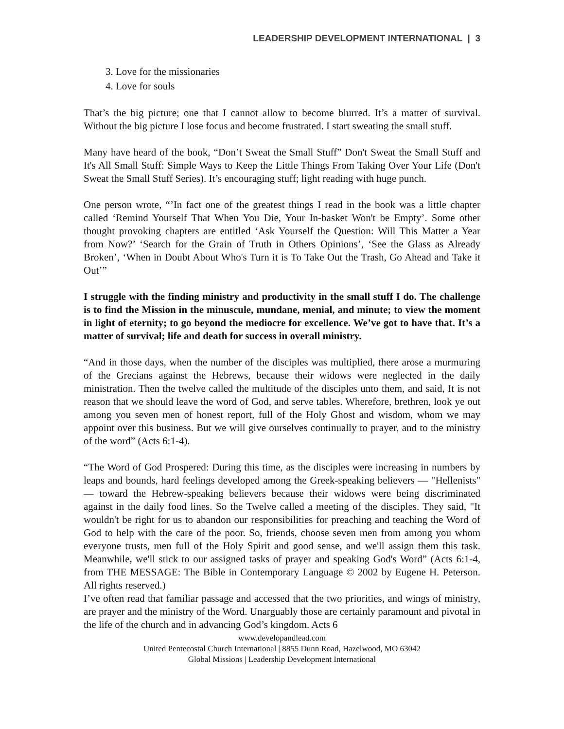LEADERSHIP DEVELOPMENT INTERNATIONAL | 3
3. Love for the missionaries
4. Love for souls
That’s the big picture; one that I cannot allow to become blurred. It’s a matter of survival. Without the big picture I lose focus and become frustrated. I start sweating the small stuff.
Many have heard of the book, “Don’t Sweat the Small Stuff” Don't Sweat the Small Stuff and It's All Small Stuff: Simple Ways to Keep the Little Things From Taking Over Your Life (Don't Sweat the Small Stuff Series). It’s encouraging stuff; light reading with huge punch.
One person wrote, “’In fact one of the greatest things I read in the book was a little chapter called ‘Remind Yourself That When You Die, Your In-basket Won't be Empty’. Some other thought provoking chapters are entitled ‘Ask Yourself the Question: Will This Matter a Year from Now?’ ‘Search for the Grain of Truth in Others Opinions’, ‘See the Glass as Already Broken’, ‘When in Doubt About Who's Turn it is To Take Out the Trash, Go Ahead and Take it Out’”
I struggle with the finding ministry and productivity in the small stuff I do. The challenge is to find the Mission in the minuscule, mundane, menial, and minute; to view the moment in light of eternity; to go beyond the mediocre for excellence. We’ve got to have that. It’s a matter of survival; life and death for success in overall ministry.
“And in those days, when the number of the disciples was multiplied, there arose a murmuring of the Grecians against the Hebrews, because their widows were neglected in the daily ministration. Then the twelve called the multitude of the disciples unto them, and said, It is not reason that we should leave the word of God, and serve tables. Wherefore, brethren, look ye out among you seven men of honest report, full of the Holy Ghost and wisdom, whom we may appoint over this business. But we will give ourselves continually to prayer, and to the ministry of the word” (Acts 6:1-4).
“The Word of God Prospered: During this time, as the disciples were increasing in numbers by leaps and bounds, hard feelings developed among the Greek-speaking believers — "Hellenists" — toward the Hebrew-speaking believers because their widows were being discriminated against in the daily food lines. So the Twelve called a meeting of the disciples. They said, "It wouldn't be right for us to abandon our responsibilities for preaching and teaching the Word of God to help with the care of the poor. So, friends, choose seven men from among you whom everyone trusts, men full of the Holy Spirit and good sense, and we'll assign them this task. Meanwhile, we'll stick to our assigned tasks of prayer and speaking God's Word” (Acts 6:1-4, from THE MESSAGE: The Bible in Contemporary Language © 2002 by Eugene H. Peterson. All rights reserved.)
I’ve often read that familiar passage and accessed that the two priorities, and wings of ministry, are prayer and the ministry of the Word. Unarguably those are certainly paramount and pivotal in the life of the church and in advancing God’s kingdom. Acts 6
www.developandlead.com
United Pentecostal Church International | 8855 Dunn Road, Hazelwood, MO 63042
Global Missions | Leadership Development International